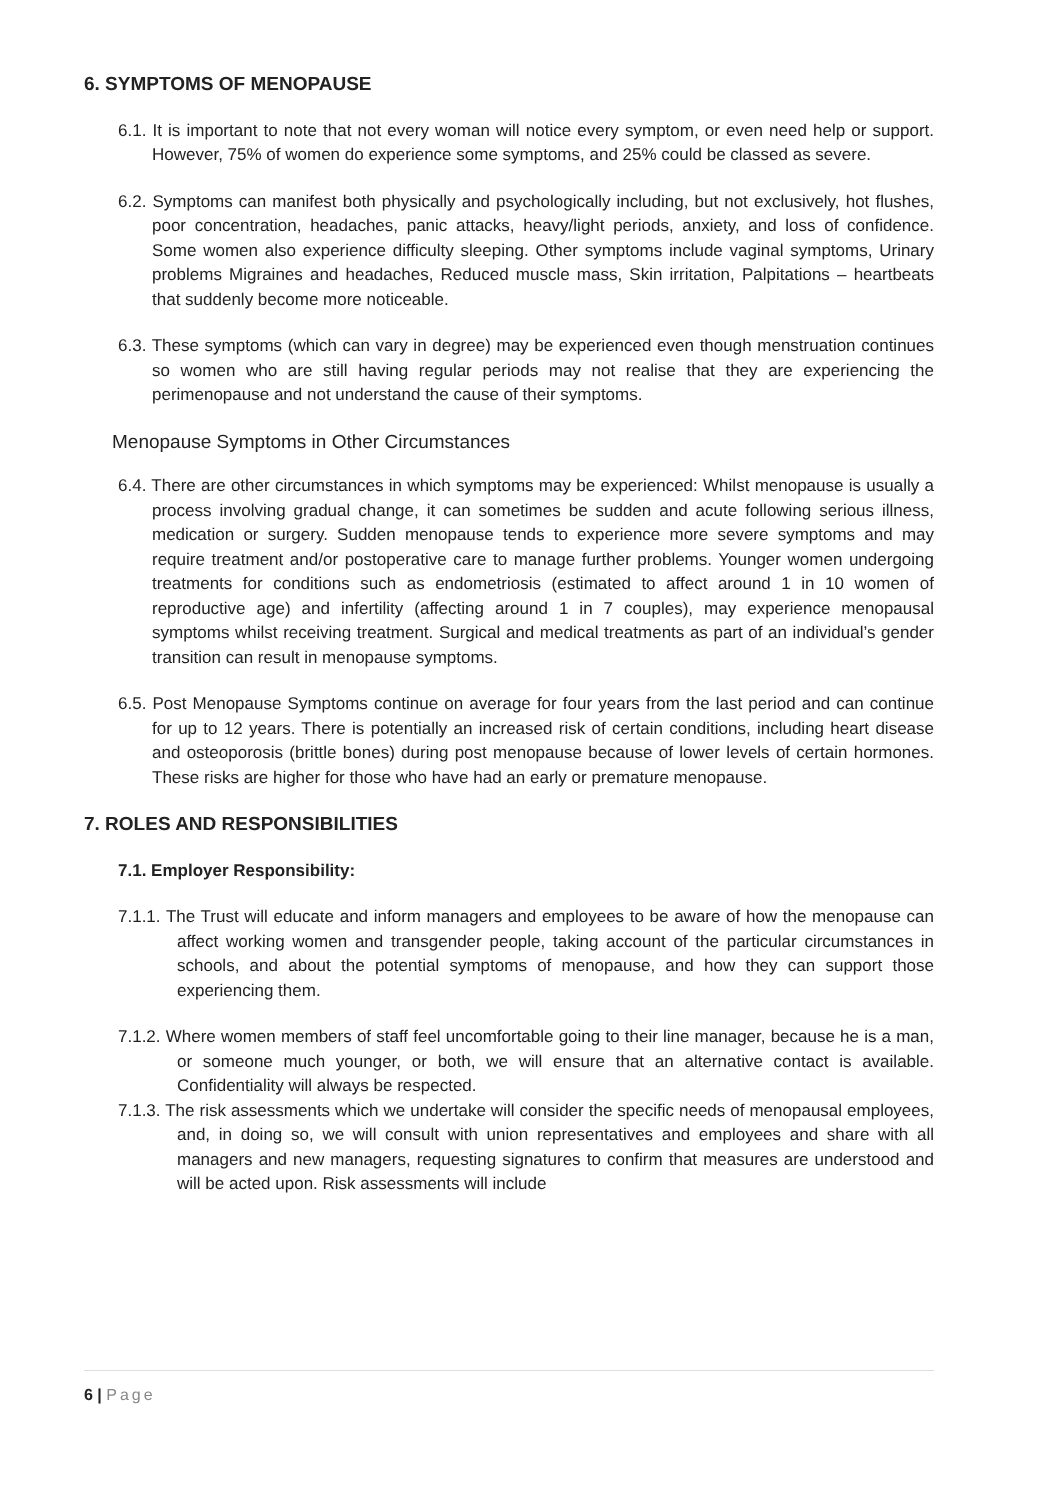6. SYMPTOMS OF MENOPAUSE
6.1. It is important to note that not every woman will notice every symptom, or even need help or support. However, 75% of women do experience some symptoms, and 25% could be classed as severe.
6.2. Symptoms can manifest both physically and psychologically including, but not exclusively, hot flushes, poor concentration, headaches, panic attacks, heavy/light periods, anxiety, and loss of confidence. Some women also experience difficulty sleeping. Other symptoms include vaginal symptoms, Urinary problems Migraines and headaches, Reduced muscle mass, Skin irritation, Palpitations – heartbeats that suddenly become more noticeable.
6.3. These symptoms (which can vary in degree) may be experienced even though menstruation continues so women who are still having regular periods may not realise that they are experiencing the perimenopause and not understand the cause of their symptoms.
Menopause Symptoms in Other Circumstances
6.4. There are other circumstances in which symptoms may be experienced: Whilst menopause is usually a process involving gradual change, it can sometimes be sudden and acute following serious illness, medication or surgery. Sudden menopause tends to experience more severe symptoms and may require treatment and/or postoperative care to manage further problems. Younger women undergoing treatments for conditions such as endometriosis (estimated to affect around 1 in 10 women of reproductive age) and infertility (affecting around 1 in 7 couples), may experience menopausal symptoms whilst receiving treatment. Surgical and medical treatments as part of an individual’s gender transition can result in menopause symptoms.
6.5. Post Menopause Symptoms continue on average for four years from the last period and can continue for up to 12 years. There is potentially an increased risk of certain conditions, including heart disease and osteoporosis (brittle bones) during post menopause because of lower levels of certain hormones. These risks are higher for those who have had an early or premature menopause.
7. ROLES AND RESPONSIBILITIES
7.1. Employer Responsibility:
7.1.1. The Trust will educate and inform managers and employees to be aware of how the menopause can affect working women and transgender people, taking account of the particular circumstances in schools, and about the potential symptoms of menopause, and how they can support those experiencing them.
7.1.2. Where women members of staff feel uncomfortable going to their line manager, because he is a man, or someone much younger, or both, we will ensure that an alternative contact is available. Confidentiality will always be respected.
7.1.3. The risk assessments which we undertake will consider the specific needs of menopausal employees, and, in doing so, we will consult with union representatives and employees and share with all managers and new managers, requesting signatures to confirm that measures are understood and will be acted upon. Risk assessments will include
6 | Page